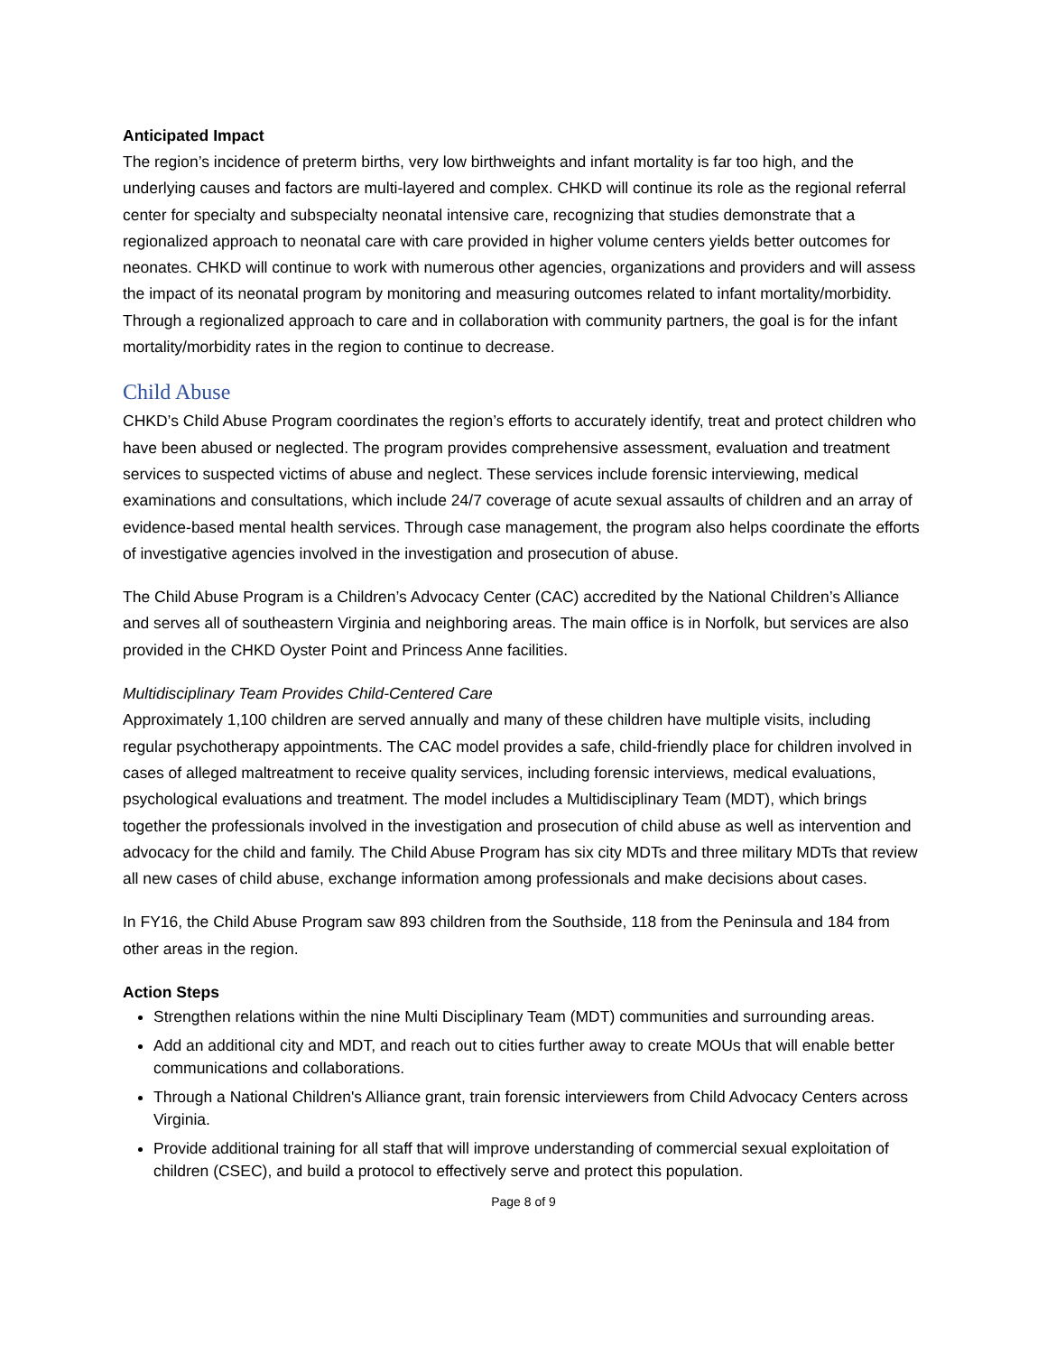Anticipated Impact
The region’s incidence of preterm births, very low birthweights and infant mortality is far too high, and the underlying causes and factors are multi-layered and complex. CHKD will continue its role as the regional referral center for specialty and subspecialty neonatal intensive care, recognizing that studies demonstrate that a regionalized approach to neonatal care with care provided in higher volume centers yields better outcomes for neonates. CHKD will continue to work with numerous other agencies, organizations and providers and will assess the impact of its neonatal program by monitoring and measuring outcomes related to infant mortality/morbidity. Through a regionalized approach to care and in collaboration with community partners, the goal is for the infant mortality/morbidity rates in the region to continue to decrease.
Child Abuse
CHKD’s Child Abuse Program coordinates the region’s efforts to accurately identify, treat and protect children who have been abused or neglected. The program provides comprehensive assessment, evaluation and treatment services to suspected victims of abuse and neglect. These services include forensic interviewing, medical examinations and consultations, which include 24/7 coverage of acute sexual assaults of children and an array of evidence-based mental health services. Through case management, the program also helps coordinate the efforts of investigative agencies involved in the investigation and prosecution of abuse.
The Child Abuse Program is a Children’s Advocacy Center (CAC) accredited by the National Children’s Alliance and serves all of southeastern Virginia and neighboring areas. The main office is in Norfolk, but services are also provided in the CHKD Oyster Point and Princess Anne facilities.
Multidisciplinary Team Provides Child-Centered Care
Approximately 1,100 children are served annually and many of these children have multiple visits, including regular psychotherapy appointments. The CAC model provides a safe, child-friendly place for children involved in cases of alleged maltreatment to receive quality services, including forensic interviews, medical evaluations, psychological evaluations and treatment. The model includes a Multidisciplinary Team (MDT), which brings together the professionals involved in the investigation and prosecution of child abuse as well as intervention and advocacy for the child and family. The Child Abuse Program has six city MDTs and three military MDTs that review all new cases of child abuse, exchange information among professionals and make decisions about cases.
In FY16, the Child Abuse Program saw 893 children from the Southside, 118 from the Peninsula and 184 from other areas in the region.
Action Steps
Strengthen relations within the nine Multi Disciplinary Team (MDT) communities and surrounding areas.
Add an additional city and MDT, and reach out to cities further away to create MOUs that will enable better communications and collaborations.
Through a National Children's Alliance grant, train forensic interviewers from Child Advocacy Centers across Virginia.
Provide additional training for all staff that will improve understanding of commercial sexual exploitation of children (CSEC), and build a protocol to effectively serve and protect this population.
Page 8 of 9